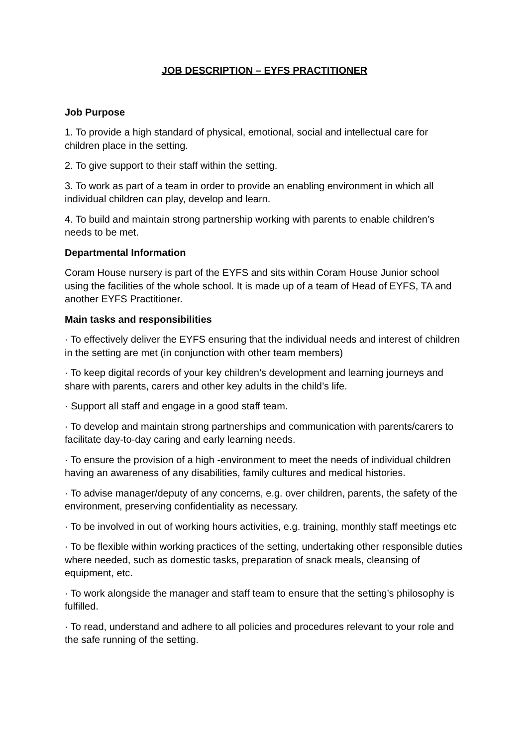JOB DESCRIPTION – EYFS PRACTITIONER
Job Purpose
1. To provide a high standard of physical, emotional, social and intellectual care for children place in the setting.
2. To give support to their staff within the setting.
3. To work as part of a team in order to provide an enabling environment in which all individual children can play, develop and learn.
4. To build and maintain strong partnership working with parents to enable children’s needs to be met.
Departmental Information
Coram House nursery is part of the EYFS and sits within Coram House Junior school using the facilities of the whole school. It is made up of a team of Head of EYFS, TA and another EYFS Practitioner.
Main tasks and responsibilities
· To effectively deliver the EYFS ensuring that the individual needs and interest of children in the setting are met (in conjunction with other team members)
· To keep digital records of your key children’s development and learning journeys and share with parents, carers and other key adults in the child’s life.
· Support all staff and engage in a good staff team.
· To develop and maintain strong partnerships and communication with parents/carers to facilitate day-to-day caring and early learning needs.
· To ensure the provision of a high -environment to meet the needs of individual children having an awareness of any disabilities, family cultures and medical histories.
· To advise manager/deputy of any concerns, e.g. over children, parents, the safety of the environment, preserving confidentiality as necessary.
· To be involved in out of working hours activities, e.g. training, monthly staff meetings etc
· To be flexible within working practices of the setting, undertaking other responsible duties where needed, such as domestic tasks, preparation of snack meals, cleansing of equipment, etc.
· To work alongside the manager and staff team to ensure that the setting’s philosophy is fulfilled.
· To read, understand and adhere to all policies and procedures relevant to your role and the safe running of the setting.